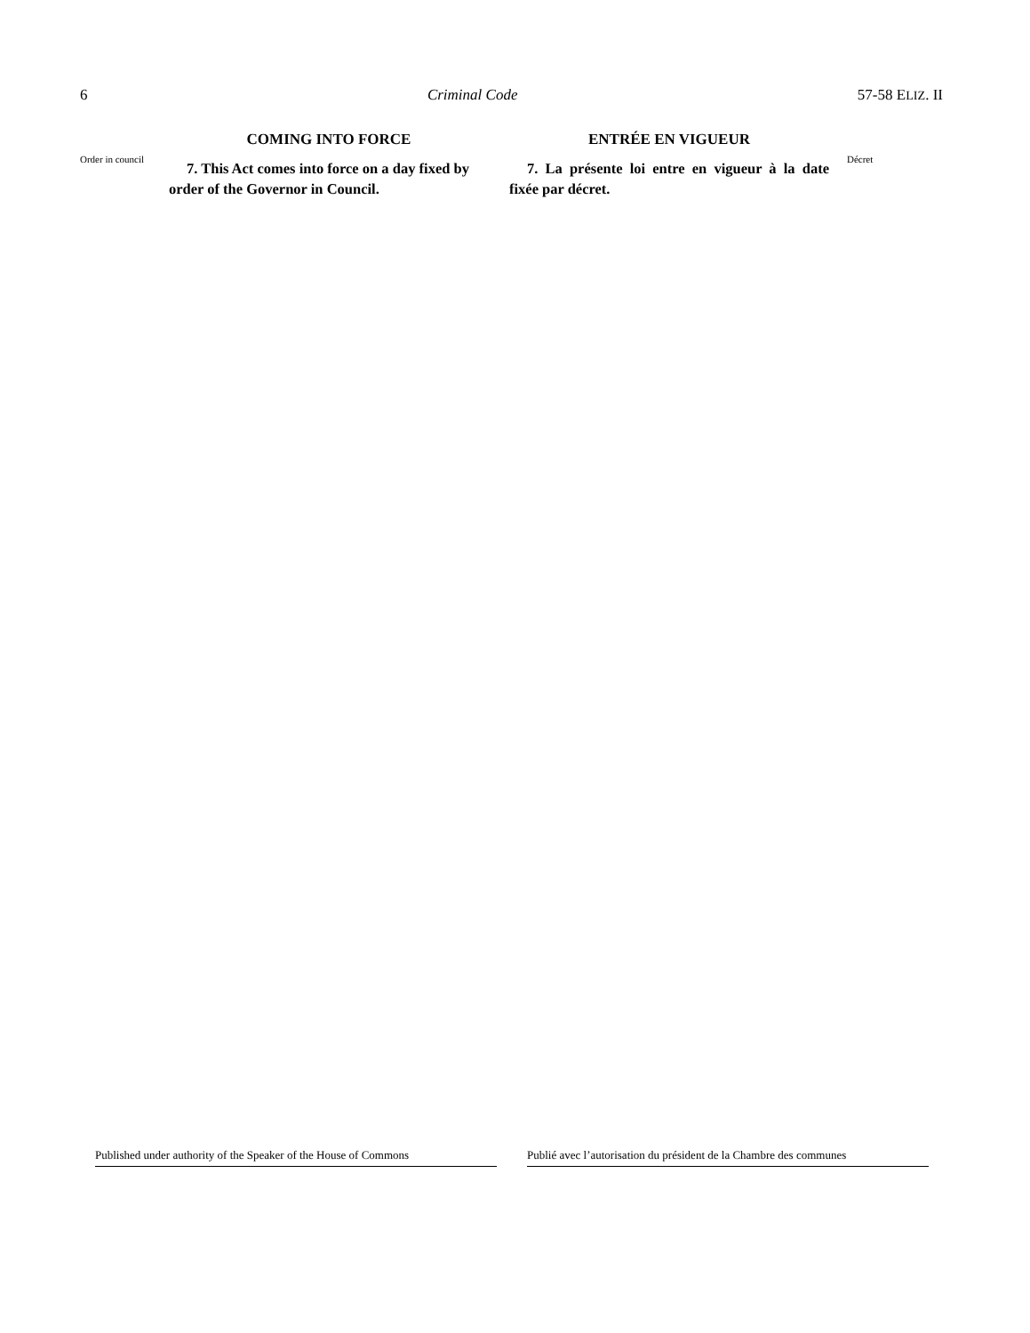6 Criminal Code 57-58 ELIZ. II
Order in council
COMING INTO FORCE
7. This Act comes into force on a day fixed by order of the Governor in Council.
ENTRÉE EN VIGUEUR
7. La présente loi entre en vigueur à la date fixée par décret.
Décret
Published under authority of the Speaker of the House of Commons
Publié avec l’autorisation du président de la Chambre des communes